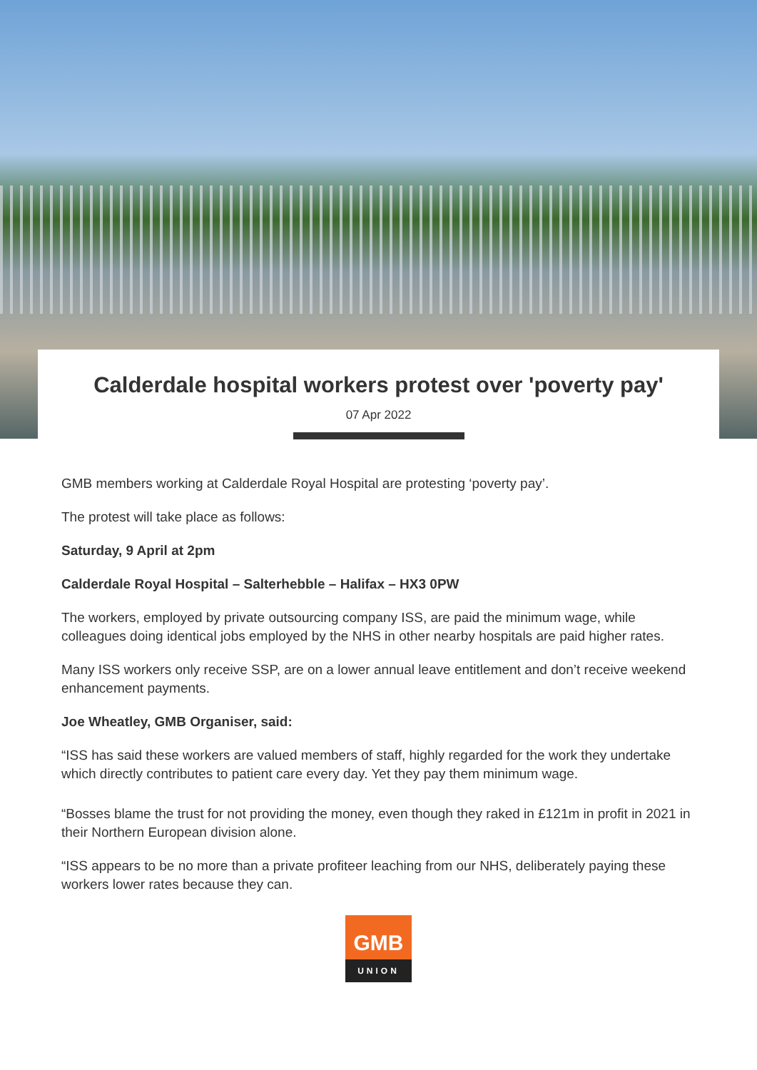Calderdale hospital workers protest over 'poverty pay'
07 Apr 2022
GMB members working at Calderdale Royal Hospital are protesting ‘poverty pay’.
The protest will take place as follows:
Saturday, 9 April at 2pm
Calderdale Royal Hospital – Salterhebble – Halifax – HX3 0PW
The workers, employed by private outsourcing company ISS, are paid the minimum wage, while colleagues doing identical jobs employed by the NHS in other nearby hospitals are paid higher rates.
Many ISS workers only receive SSP, are on a lower annual leave entitlement and don’t receive weekend enhancement payments.
Joe Wheatley, GMB Organiser, said:
“ISS has said these workers are valued members of staff, highly regarded for the work they undertake which directly contributes to patient care every day. Yet they pay them minimum wage.
“Bosses blame the trust for not providing the money, even though they raked in £121m in profit in 2021 in their Northern European division alone.
“ISS appears to be no more than a private profiteer leaching from our NHS, deliberately paying these workers lower rates because they can.
GMB
UNION